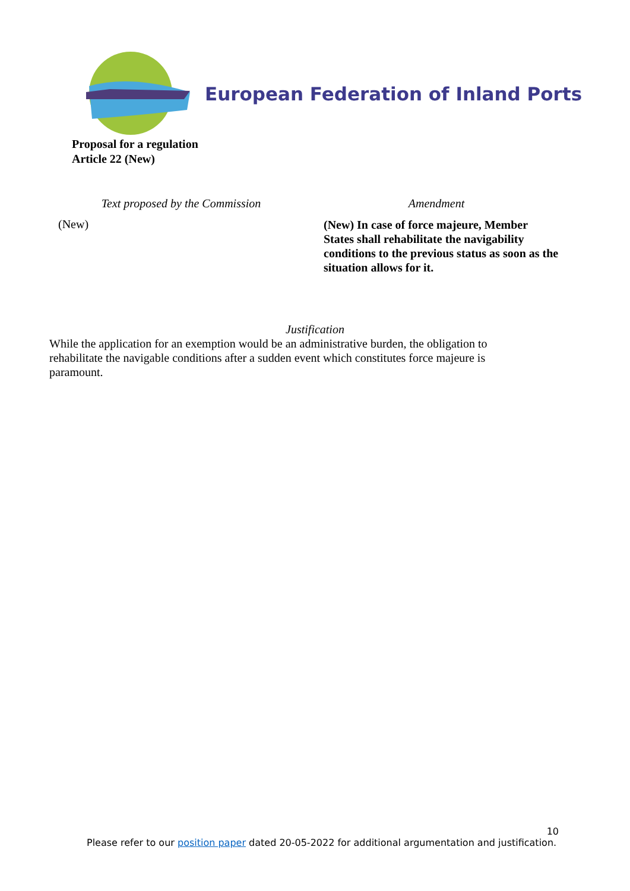European Federation of Inland Ports
Proposal for a regulation
Article 22 (New)
| Text proposed by the Commission | Amendment |
| --- | --- |
| (New) | (New) In case of force majeure, Member States shall rehabilitate the navigability conditions to the previous status as soon as the situation allows for it. |
Justification
While the application for an exemption would be an administrative burden, the obligation to rehabilitate the navigable conditions after a sudden event which constitutes force majeure is paramount.
10
Please refer to our position paper dated 20-05-2022 for additional argumentation and justification.